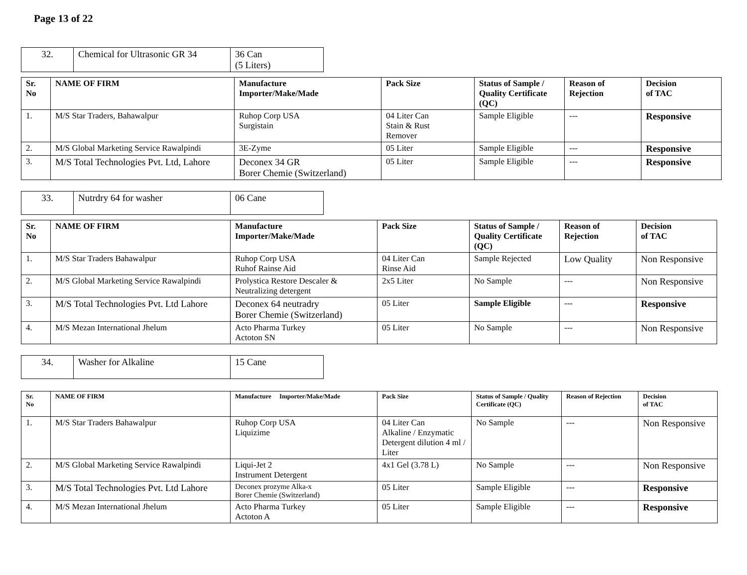Page 13 of 22
| 32. | Chemical for Ultrasonic GR 34 | 36 Can (5 Liters) |
| Sr. No | NAME OF FIRM | Manufacture Importer/Make/Made | Pack Size | Status of Sample / Quality Certificate (QC) | Reason of Rejection | Decision of TAC |
| --- | --- | --- | --- | --- | --- | --- |
| 1. | M/S Star Traders, Bahawalpur | Ruhop Corp USA Surgistain | 04 Liter Can Stain & Rust Remover | Sample Eligible | --- | Responsive |
| 2. | M/S Global Marketing Service Rawalpindi | 3E-Zyme | 05 Liter | Sample Eligible | --- | Responsive |
| 3. | M/S Total Technologies Pvt. Ltd, Lahore | Deconex 34 GR Borer Chemie (Switzerland) | 05 Liter | Sample Eligible | --- | Responsive |
| 33. | Nutrdry 64 for washer | 06 Cane |
| Sr. No | NAME OF FIRM | Manufacture Importer/Make/Made | Pack Size | Status of Sample / Quality Certificate (QC) | Reason of Rejection | Decision of TAC |
| --- | --- | --- | --- | --- | --- | --- |
| 1. | M/S Star Traders Bahawalpur | Ruhop Corp USA Ruhof Rainse Aid | 04 Liter Can Rinse Aid | Sample Rejected | Low Quality | Non Responsive |
| 2. | M/S Global Marketing Service Rawalpindi | Prolystica Restore Descaler & Neutralizing detergent | 2x5 Liter | No Sample | --- | Non Responsive |
| 3. | M/S Total Technologies Pvt. Ltd Lahore | Deconex 64 neutradry Borer Chemie (Switzerland) | 05 Liter | Sample Eligible | --- | Responsive |
| 4. | M/S Mezan International Jhelum | Acto Pharma Turkey Actoton SN | 05 Liter | No Sample | --- | Non Responsive |
| 34. | Washer for Alkaline | 15 Cane |
| Sr. No | NAME OF FIRM | Manufacture Importer/Make/Made | Pack Size | Status of Sample / Quality Certificate (QC) | Reason of Rejection | Decision of TAC |
| --- | --- | --- | --- | --- | --- | --- |
| 1. | M/S Star Traders Bahawalpur | Ruhop Corp USA Liquizime | 04 Liter Can Alkaline / Enzymatic Detergent dilution 4 ml / Liter | No Sample | --- | Non Responsive |
| 2. | M/S Global Marketing Service Rawalpindi | Liqui-Jet 2 Instrument Detergent | 4x1 Gel (3.78 L) | No Sample | --- | Non Responsive |
| 3. | M/S Total Technologies Pvt. Ltd Lahore | Deconex prozyme Alka-x Borer Chemie (Switzerland) | 05 Liter | Sample Eligible | --- | Responsive |
| 4. | M/S Mezan International Jhelum | Acto Pharma Turkey Actoton A | 05 Liter | Sample Eligible | --- | Responsive |